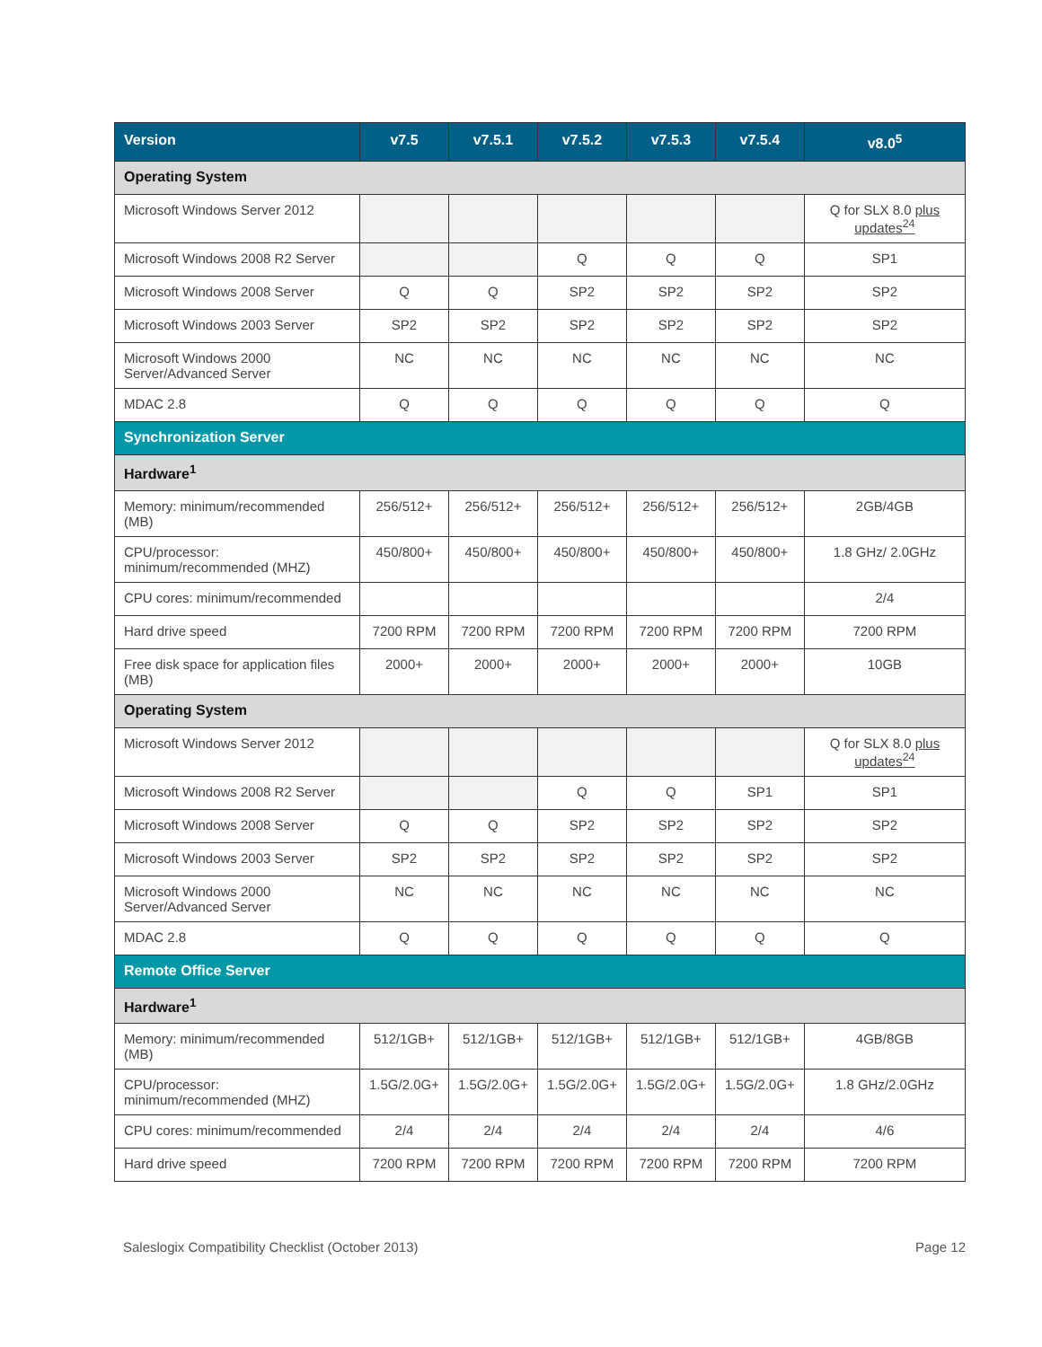| Version | v7.5 | v7.5.1 | v7.5.2 | v7.5.3 | v7.5.4 | v8.0<sup>5</sup> |
| --- | --- | --- | --- | --- | --- | --- |
| Operating System | | | | | | |
| Microsoft Windows Server 2012 | | | | | | Q for SLX 8.0 plus updates<sup>24</sup> |
| Microsoft Windows 2008 R2 Server | | | Q | Q | Q | SP1 |
| Microsoft Windows 2008 Server | Q | Q | SP2 | SP2 | SP2 | SP2 |
| Microsoft Windows 2003 Server | SP2 | SP2 | SP2 | SP2 | SP2 | SP2 |
| Microsoft Windows 2000 Server/Advanced Server | NC | NC | NC | NC | NC | NC |
| MDAC 2.8 | Q | Q | Q | Q | Q | Q |
| Synchronization Server | | | | | | |
| Hardware<sup>1</sup> | | | | | | |
| Memory: minimum/recommended (MB) | 256/512+ | 256/512+ | 256/512+ | 256/512+ | 256/512+ | 2GB/4GB |
| CPU/processor: minimum/recommended (MHZ) | 450/800+ | 450/800+ | 450/800+ | 450/800+ | 450/800+ | 1.8 GHz/ 2.0GHz |
| CPU cores: minimum/recommended | | | | | | 2/4 |
| Hard drive speed | 7200 RPM | 7200 RPM | 7200 RPM | 7200 RPM | 7200 RPM | 7200 RPM |
| Free disk space for application files (MB) | 2000+ | 2000+ | 2000+ | 2000+ | 2000+ | 10GB |
| Operating System | | | | | | |
| Microsoft Windows Server 2012 | | | | | | Q for SLX 8.0 plus updates<sup>24</sup> |
| Microsoft Windows 2008 R2 Server | | | Q | Q | SP1 | SP1 |
| Microsoft Windows 2008 Server | Q | Q | SP2 | SP2 | SP2 | SP2 |
| Microsoft Windows 2003 Server | SP2 | SP2 | SP2 | SP2 | SP2 | SP2 |
| Microsoft Windows 2000 Server/Advanced Server | NC | NC | NC | NC | NC | NC |
| MDAC 2.8 | Q | Q | Q | Q | Q | Q |
| Remote Office Server | | | | | | |
| Hardware<sup>1</sup> | | | | | | |
| Memory: minimum/recommended (MB) | 512/1GB+ | 512/1GB+ | 512/1GB+ | 512/1GB+ | 512/1GB+ | 4GB/8GB |
| CPU/processor: minimum/recommended (MHZ) | 1.5G/2.0G+ | 1.5G/2.0G+ | 1.5G/2.0G+ | 1.5G/2.0G+ | 1.5G/2.0G+ | 1.8 GHz/2.0GHz |
| CPU cores: minimum/recommended | 2/4 | 2/4 | 2/4 | 2/4 | 2/4 | 4/6 |
| Hard drive speed | 7200 RPM | 7200 RPM | 7200 RPM | 7200 RPM | 7200 RPM | 7200 RPM |
Saleslogix Compatibility Checklist (October 2013) Page 12